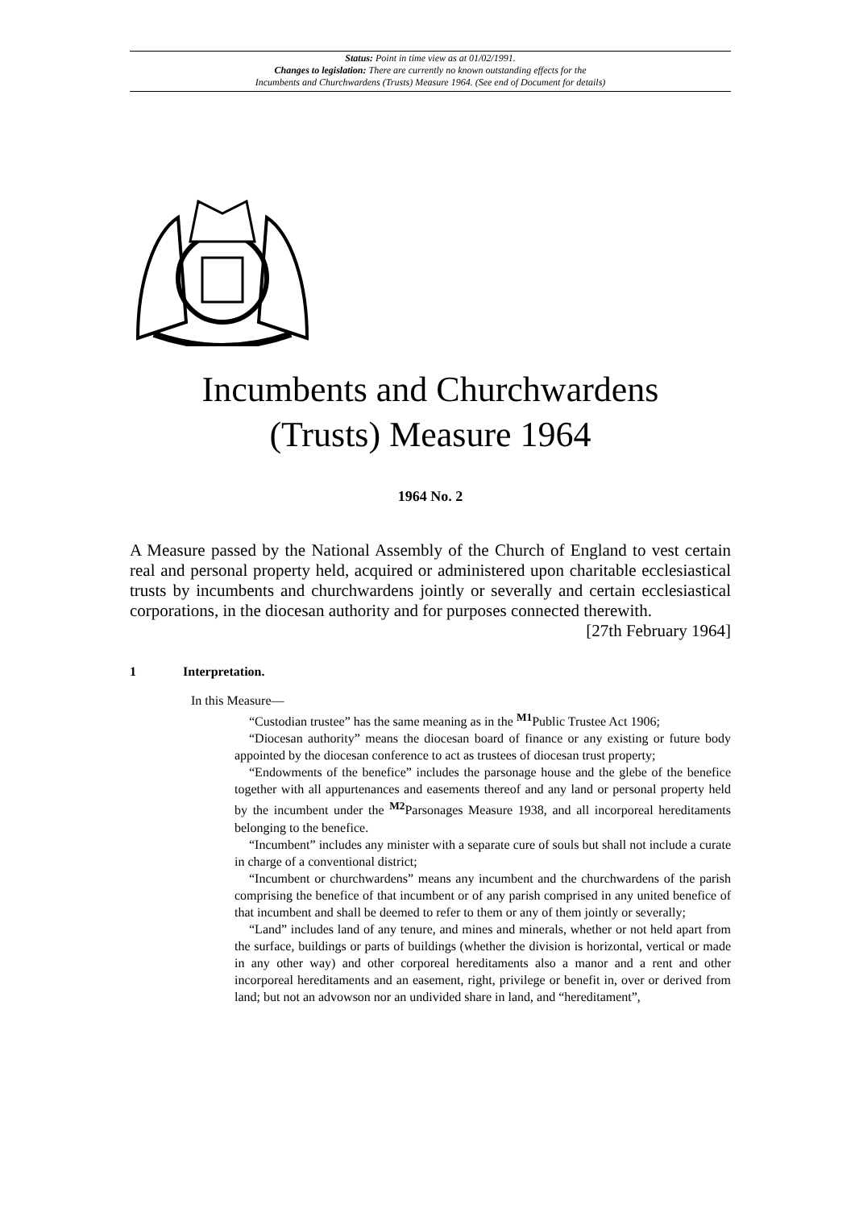Status: Point in time view as at 01/02/1991.
Changes to legislation: There are currently no known outstanding effects for the
Incumbents and Churchwardens (Trusts) Measure 1964. (See end of Document for details)
Incumbents and Churchwardens
(Trusts) Measure 1964
1964 No. 2
A Measure passed by the National Assembly of the Church of England to vest certain real and personal property held, acquired or administered upon charitable ecclesiastical trusts by incumbents and churchwardens jointly or severally and certain ecclesiastical corporations, in the diocesan authority and for purposes connected therewith. [27th February 1964]
1 Interpretation.
In this Measure—
“Custodian trustee” has the same meaning as in the <sup>M1</sup>Public Trustee Act 1906;
“Diocesan authority” means the diocesan board of finance or any existing or future body appointed by the diocesan conference to act as trustees of diocesan trust property;
“Endowments of the benefice” includes the parsonage house and the glebe of the benefice together with all appurtenances and easements thereof and any land or personal property held by the incumbent under the <sup>M2</sup>Parsonages Measure 1938, and all incorporeal hereditaments belonging to the benefice.
“Incumbent” includes any minister with a separate cure of souls but shall not include a curate in charge of a conventional district;
“Incumbent or churchwardens” means any incumbent and the churchwardens of the parish comprising the benefice of that incumbent or of any parish comprised in any united benefice of that incumbent and shall be deemed to refer to them or any of them jointly or severally;
“Land” includes land of any tenure, and mines and minerals, whether or not held apart from the surface, buildings or parts of buildings (whether the division is horizontal, vertical or made in any other way) and other corporeal hereditaments also a manor and a rent and other incorporeal hereditaments and an easement, right, privilege or benefit in, over or derived from land; but not an advowson nor an undivided share in land, and “hereditament”,